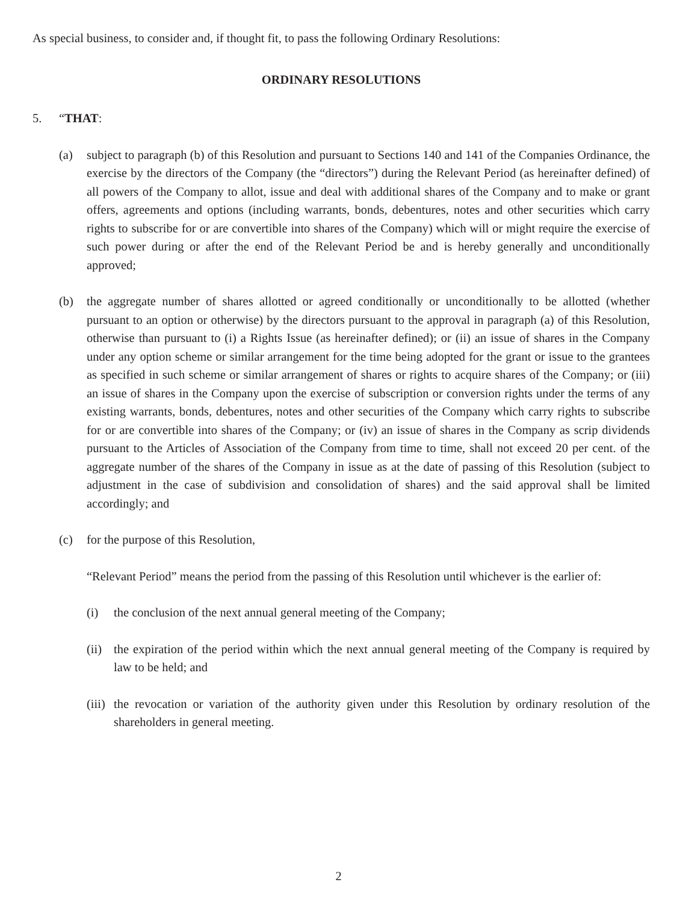As special business, to consider and, if thought fit, to pass the following Ordinary Resolutions:
ORDINARY RESOLUTIONS
5. “THAT:
(a) subject to paragraph (b) of this Resolution and pursuant to Sections 140 and 141 of the Companies Ordinance, the exercise by the directors of the Company (the “directors”) during the Relevant Period (as hereinafter defined) of all powers of the Company to allot, issue and deal with additional shares of the Company and to make or grant offers, agreements and options (including warrants, bonds, debentures, notes and other securities which carry rights to subscribe for or are convertible into shares of the Company) which will or might require the exercise of such power during or after the end of the Relevant Period be and is hereby generally and unconditionally approved;
(b) the aggregate number of shares allotted or agreed conditionally or unconditionally to be allotted (whether pursuant to an option or otherwise) by the directors pursuant to the approval in paragraph (a) of this Resolution, otherwise than pursuant to (i) a Rights Issue (as hereinafter defined); or (ii) an issue of shares in the Company under any option scheme or similar arrangement for the time being adopted for the grant or issue to the grantees as specified in such scheme or similar arrangement of shares or rights to acquire shares of the Company; or (iii) an issue of shares in the Company upon the exercise of subscription or conversion rights under the terms of any existing warrants, bonds, debentures, notes and other securities of the Company which carry rights to subscribe for or are convertible into shares of the Company; or (iv) an issue of shares in the Company as scrip dividends pursuant to the Articles of Association of the Company from time to time, shall not exceed 20 per cent. of the aggregate number of the shares of the Company in issue as at the date of passing of this Resolution (subject to adjustment in the case of subdivision and consolidation of shares) and the said approval shall be limited accordingly; and
(c) for the purpose of this Resolution,
“Relevant Period” means the period from the passing of this Resolution until whichever is the earlier of:
(i) the conclusion of the next annual general meeting of the Company;
(ii)
the expiration of the period within which the next annual general meeting of the Company is required by law to be held; and
(iii)
the revocation or variation of the authority given under this Resolution by ordinary resolution of the shareholders in general meeting.
2